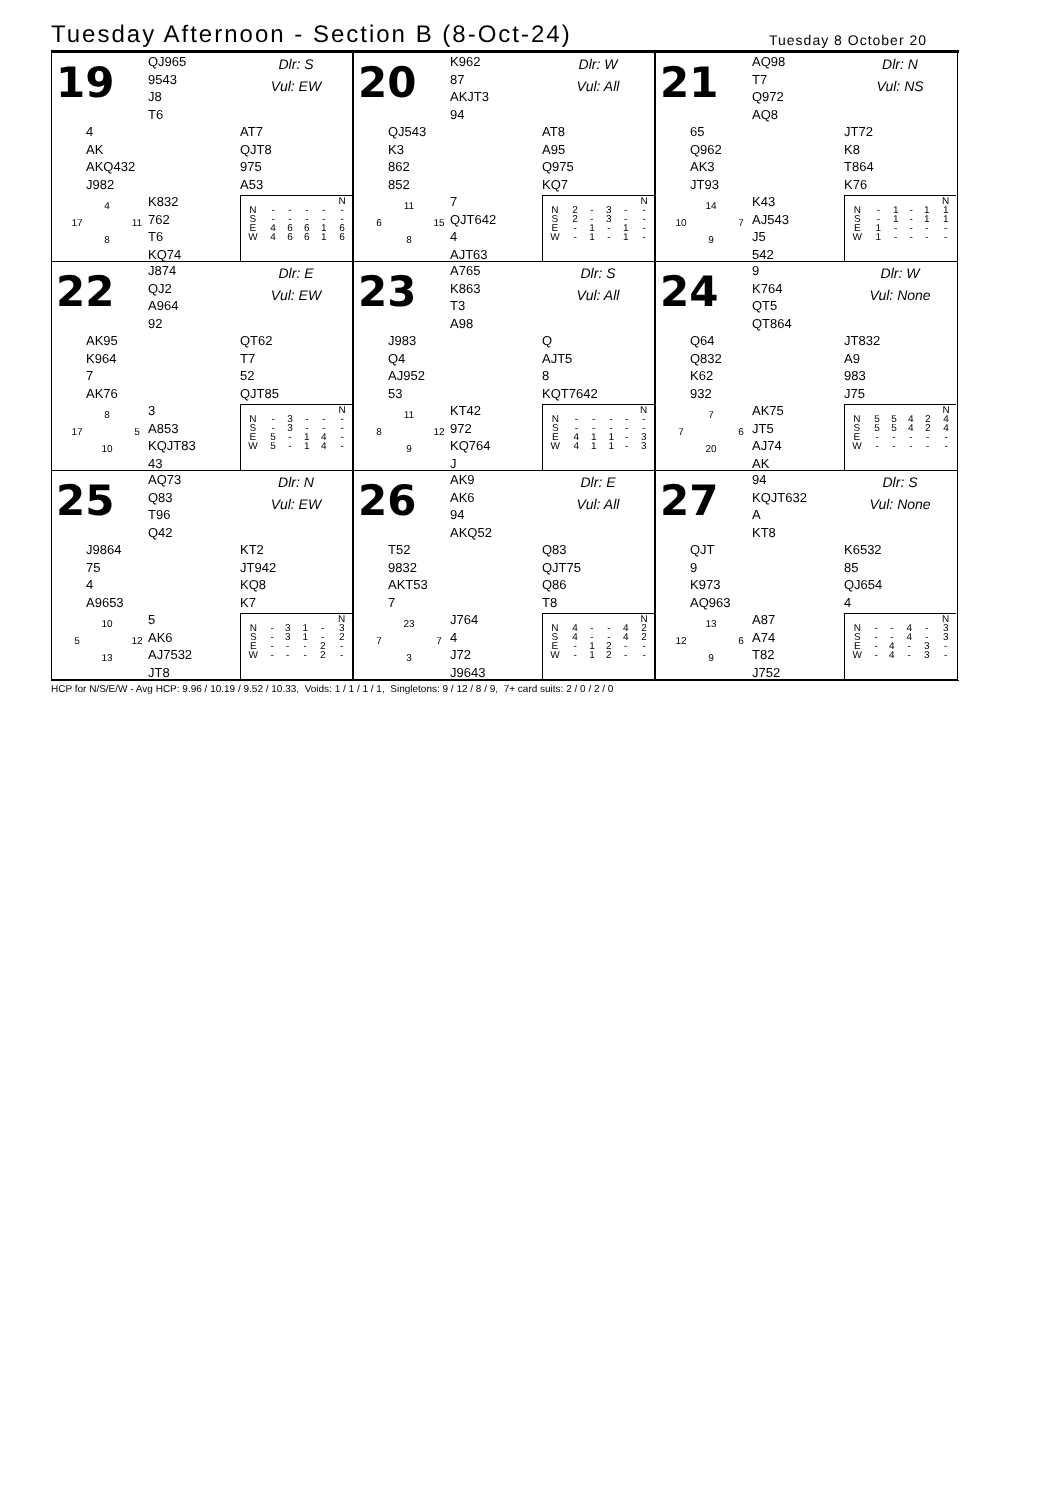Tuesday Afternoon - Section B (8-Oct-24)
Tuesday 8 October 20
19
QJ965
9543
J8
T6
Dlr: S
Vul: EW
4
AK
AKQ432
J982
AT7
QJT8
975
A53
4 17 11 8
K832
762
T6
KQ74
| | | | | | N |
| --- | --- | --- | --- | --- | --- |
| N | - | - | - | - | - |
| S | - | - | - | - | - |
| E | 4 | 6 | 6 | 1 | 6 |
| W | 4 | 6 | 6 | 1 | 6 |
20
K962
87
AKJT3
94
Dlr: W
Vul: All
QJ543
K3
862
852
AT8
A95
Q975
KQ7
11 6 15 8
7
QJT642
4
AJT63
| | | | | | N |
| --- | --- | --- | --- | --- | --- |
| N | 2 | - | 3 | - | - |
| S | 2 | - | 3 | - | - |
| E | - | 1 | - | 1 | - |
| W | - | 1 | - | 1 | - |
21
AQ98
T7
Q972
AQ8
Dlr: N
Vul: NS
65
Q962
AK3
JT93
JT72
K8
T864
K76
14 10 7 9
K43
AJ543
J5
542
| | | | | | N |
| --- | --- | --- | --- | --- | --- |
| N | - | 1 | - | 1 | 1 |
| S | - | 1 | - | 1 | 1 |
| E | 1 | - | - | - | - |
| W | 1 | - | - | - | - |
22
J874
QJ2
A964
92
Dlr: E
Vul: EW
AK95
K964
7
AK76
QT62
T7
52
QJT85
8 17 5 10
3
A853
KQJT83
43
| | | | | | N |
| --- | --- | --- | --- | --- | --- |
| N | - | 3 | - | - | - |
| S | - | 3 | - | - | - |
| E | 5 | - | 1 | 4 | - |
| W | 5 | - | 1 | 4 | - |
23
A765
K863
T3
A98
Dlr: S
Vul: All
J983
Q4
AJ952
53
Q
AJT5
8
KQT7642
11 8 12 9
KT42
972
KQ764
J
| | | | | | N |
| --- | --- | --- | --- | --- | --- |
| N | - | - | - | - | - |
| S | - | - | - | - | - |
| E | 4 | 1 | 1 | - | 3 |
| W | 4 | 1 | 1 | - | 3 |
24
9
K764
QT5
QT864
Dlr: W
Vul: None
Q64
Q832
K62
932
JT832
A9
983
J75
7 7 6 20
AK75
JT5
AJ74
AK
| | | | | | N |
| --- | --- | --- | --- | --- | --- |
| N | 5 | 5 | 4 | 2 | 4 |
| S | 5 | 5 | 4 | 2 | 4 |
| E | - | - | - | - | - |
| W | - | - | - | - | - |
25
AQ73
Q83
T96
Q42
Dlr: N
Vul: EW
J9864
75
4
A9653
KT2
JT942
KQ8
K7
10 5 12 13
5
AK6
AJ7532
JT8
| | | | | | N |
| --- | --- | --- | --- | --- | --- |
| N | - | 3 | 1 | - | 3 |
| S | - | 3 | 1 | - | 2 |
| E | - | - | - | 2 | - |
| W | - | - | - | 2 | - |
26
AK9
AK6
94
AKQ52
Dlr: E
Vul: All
T52
9832
AKT53
7
Q83
QJT75
Q86
T8
23 7 7 3
J764
4
J72
J9643
| | | | | | N |
| --- | --- | --- | --- | --- | --- |
| N | 4 | - | - | 4 | 2 |
| S | 4 | - | - | 4 | 2 |
| E | - | 1 | 2 | - | - |
| W | - | 1 | 2 | - | - |
27
94
KQJT632
A
KT8
Dlr: S
Vul: None
QJT
9
K973
AQ963
K6532
85
QJ654
4
13 12 6 9
A87
A74
T82
J752
| | | | | | N |
| --- | --- | --- | --- | --- | --- |
| N | - | - | 4 | - | 3 |
| S | - | - | 4 | - | 3 |
| E | - | 4 | - | 3 | - |
| W | - | 4 | - | 3 | - |
HCP for N/S/E/W - Avg HCP: 9.96 / 10.19 / 9.52 / 10.33, Voids: 1 / 1 / 1 / 1, Singletons: 9 / 12 / 8 / 9, 7+ card suits: 2 / 0 / 2 / 0